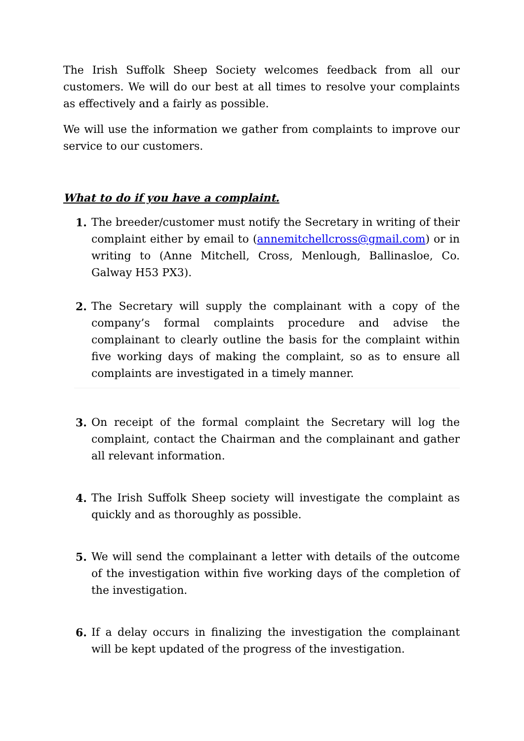The Irish Suffolk Sheep Society welcomes feedback from all our customers. We will do our best at all times to resolve your complaints as effectively and a fairly as possible.
We will use the information we gather from complaints to improve our service to our customers.
What to do if you have a complaint.
1. The breeder/customer must notify the Secretary in writing of their complaint either by email to (annemitchellcross@gmail.com) or in writing to (Anne Mitchell, Cross, Menlough, Ballinasloe, Co. Galway H53 PX3).
2. The Secretary will supply the complainant with a copy of the company’s formal complaints procedure and advise the complainant to clearly outline the basis for the complaint within five working days of making the complaint, so as to ensure all complaints are investigated in a timely manner.
3. On receipt of the formal complaint the Secretary will log the complaint, contact the Chairman and the complainant and gather all relevant information.
4. The Irish Suffolk Sheep society will investigate the complaint as quickly and as thoroughly as possible.
5. We will send the complainant a letter with details of the outcome of the investigation within five working days of the completion of the investigation.
6. If a delay occurs in finalizing the investigation the complainant will be kept updated of the progress of the investigation.